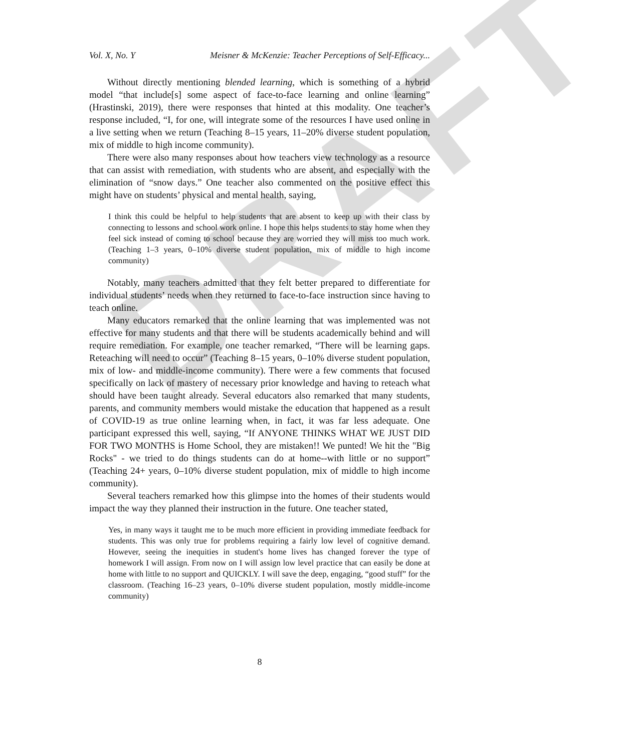DRAFT
Vol. X, No. Y Meisner & McKenzie: Teacher Perceptions of Self-Efficacy...
Without directly mentioning blended learning, which is something of a hybrid model “that include[s] some aspect of face-to-face learning and online learning” (Hrastinski, 2019), there were responses that hinted at this modality. One teacher’s response included, “I, for one, will integrate some of the resources I have used online in a live setting when we return (Teaching 8–15 years, 11–20% diverse student population, mix of middle to high income community).
There were also many responses about how teachers view technology as a resource that can assist with remediation, with students who are absent, and especially with the elimination of “snow days.” One teacher also commented on the positive effect this might have on students’ physical and mental health, saying,
I think this could be helpful to help students that are absent to keep up with their class by connecting to lessons and school work online. I hope this helps students to stay home when they feel sick instead of coming to school because they are worried they will miss too much work. (Teaching 1–3 years, 0–10% diverse student population, mix of middle to high income community)
Notably, many teachers admitted that they felt better prepared to differentiate for individual students’ needs when they returned to face-to-face instruction since having to teach online.
Many educators remarked that the online learning that was implemented was not effective for many students and that there will be students academically behind and will require remediation. For example, one teacher remarked, “There will be learning gaps. Reteaching will need to occur” (Teaching 8–15 years, 0–10% diverse student population, mix of low- and middle-income community). There were a few comments that focused specifically on lack of mastery of necessary prior knowledge and having to reteach what should have been taught already. Several educators also remarked that many students, parents, and community members would mistake the education that happened as a result of COVID-19 as true online learning when, in fact, it was far less adequate. One participant expressed this well, saying, “If ANYONE THINKS WHAT WE JUST DID FOR TWO MONTHS is Home School, they are mistaken!! We punted! We hit the "Big Rocks" - we tried to do things students can do at home--with little or no support” (Teaching 24+ years, 0–10% diverse student population, mix of middle to high income community).
Several teachers remarked how this glimpse into the homes of their students would impact the way they planned their instruction in the future. One teacher stated,
Yes, in many ways it taught me to be much more efficient in providing immediate feedback for students. This was only true for problems requiring a fairly low level of cognitive demand. However, seeing the inequities in student's home lives has changed forever the type of homework I will assign. From now on I will assign low level practice that can easily be done at home with little to no support and QUICKLY. I will save the deep, engaging, “good stuff” for the classroom. (Teaching 16–23 years, 0–10% diverse student population, mostly middle-income community)
8